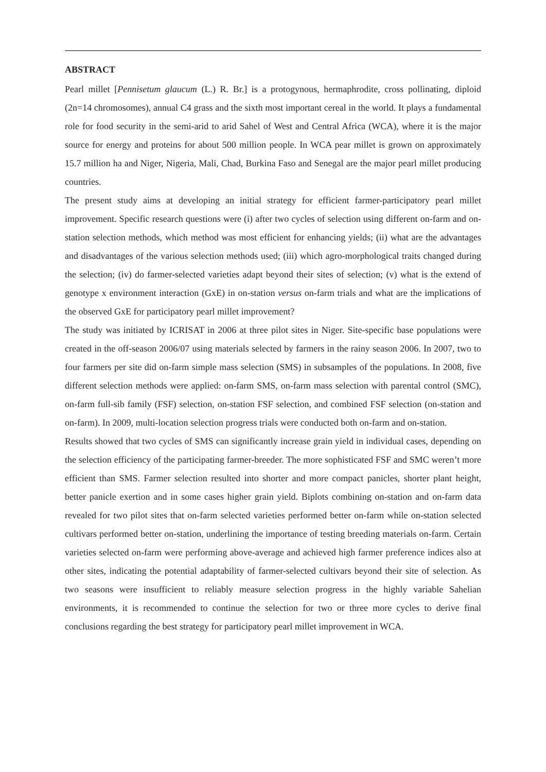ABSTRACT
Pearl millet [Pennisetum glaucum (L.) R. Br.] is a protogynous, hermaphrodite, cross pollinating, diploid (2n=14 chromosomes), annual C4 grass and the sixth most important cereal in the world. It plays a fundamental role for food security in the semi-arid to arid Sahel of West and Central Africa (WCA), where it is the major source for energy and proteins for about 500 million people. In WCA pear millet is grown on approximately 15.7 million ha and Niger, Nigeria, Mali, Chad, Burkina Faso and Senegal are the major pearl millet producing countries.
The present study aims at developing an initial strategy for efficient farmer-participatory pearl millet improvement. Specific research questions were (i) after two cycles of selection using different on-farm and on-station selection methods, which method was most efficient for enhancing yields; (ii) what are the advantages and disadvantages of the various selection methods used; (iii) which agro-morphological traits changed during the selection; (iv) do farmer-selected varieties adapt beyond their sites of selection; (v) what is the extend of genotype x environment interaction (GxE) in on-station versus on-farm trials and what are the implications of the observed GxE for participatory pearl millet improvement?
The study was initiated by ICRISAT in 2006 at three pilot sites in Niger. Site-specific base populations were created in the off-season 2006/07 using materials selected by farmers in the rainy season 2006. In 2007, two to four farmers per site did on-farm simple mass selection (SMS) in subsamples of the populations. In 2008, five different selection methods were applied: on-farm SMS, on-farm mass selection with parental control (SMC), on-farm full-sib family (FSF) selection, on-station FSF selection, and combined FSF selection (on-station and on-farm). In 2009, multi-location selection progress trials were conducted both on-farm and on-station.
Results showed that two cycles of SMS can significantly increase grain yield in individual cases, depending on the selection efficiency of the participating farmer-breeder. The more sophisticated FSF and SMC weren’t more efficient than SMS. Farmer selection resulted into shorter and more compact panicles, shorter plant height, better panicle exertion and in some cases higher grain yield. Biplots combining on-station and on-farm data revealed for two pilot sites that on-farm selected varieties performed better on-farm while on-station selected cultivars performed better on-station, underlining the importance of testing breeding materials on-farm. Certain varieties selected on-farm were performing above-average and achieved high farmer preference indices also at other sites, indicating the potential adaptability of farmer-selected cultivars beyond their site of selection. As two seasons were insufficient to reliably measure selection progress in the highly variable Sahelian environments, it is recommended to continue the selection for two or three more cycles to derive final conclusions regarding the best strategy for participatory pearl millet improvement in WCA.